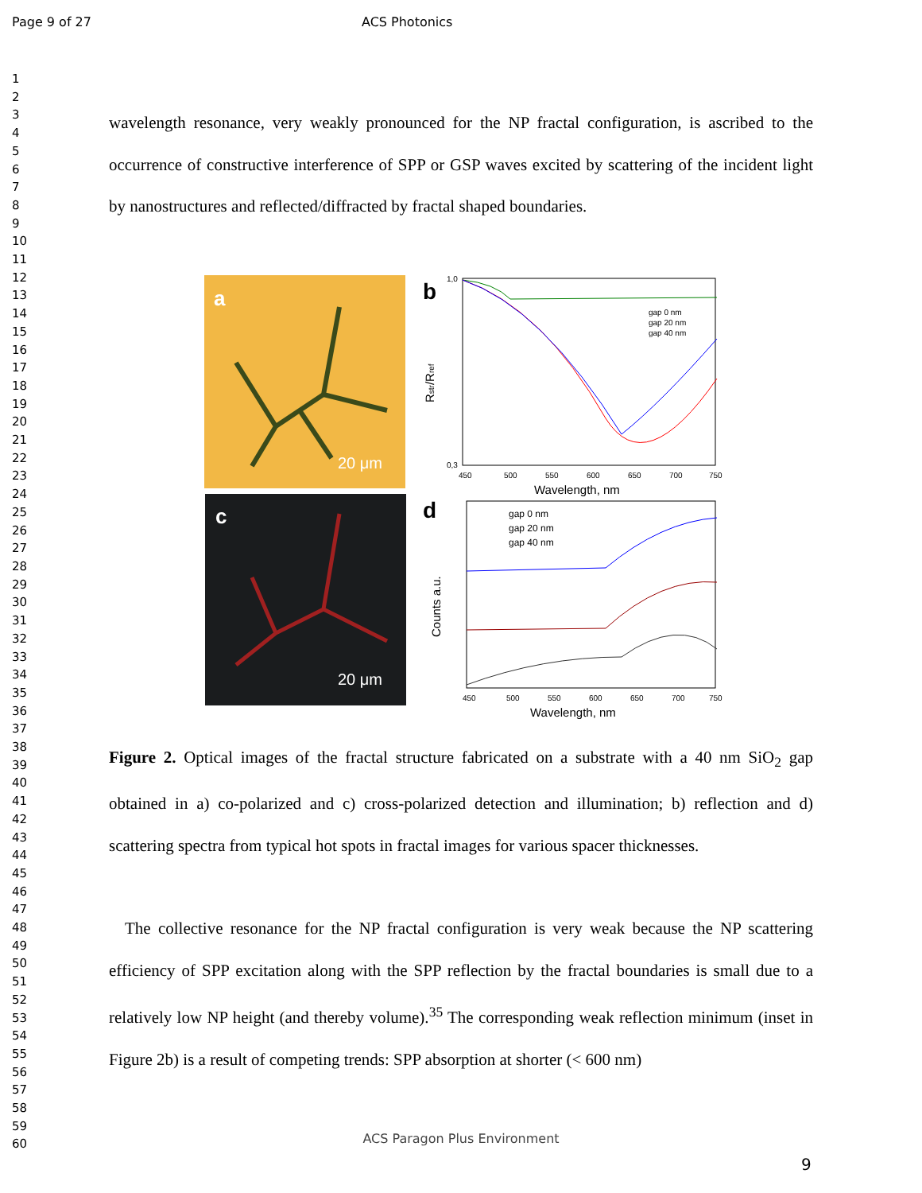Page 9 of 27 ACS Photonics
1
2
3
4
5
6
7
8
9
10
11
12
13
14
15
16
17
18
19
20
21
22
23
24
25
26
27
28
29
30
31
32
33
34
35
36
37
38
39
40
41
42
43
44
45
46
47
48
49
50
51
52
53
54
55
56
57
58
59
60
wavelength resonance, very weakly pronounced for the NP fractal configuration, is ascribed to the occurrence of constructive interference of SPP or GSP waves excited by scattering of the incident light by nanostructures and reflected/diffracted by fractal shaped boundaries.
a
20 μm
c
20 μm
b
gap 0 nm
gap 20 nm
gap 40 nm
1,0
0,3
450
500
550
600
650
700
750
Wavelength, nm
Rstr/Rref
d
gap 0 nm
gap 20 nm
gap 40 nm
450
500
550
600
650
700
750
Wavelength, nm
Counts a.u.
Figure 2. Optical images of the fractal structure fabricated on a substrate with a 40 nm SiO<sub>2</sub> gap obtained in a) co-polarized and c) cross-polarized detection and illumination; b) reflection and d) scattering spectra from typical hot spots in fractal images for various spacer thicknesses.
The collective resonance for the NP fractal configuration is very weak because the NP scattering efficiency of SPP excitation along with the SPP reflection by the fractal boundaries is small due to a relatively low NP height (and thereby volume).<sup>35</sup> The corresponding weak reflection minimum (inset in Figure 2b) is a result of competing trends: SPP absorption at shorter (< 600 nm)
ACS Paragon Plus Environment
9